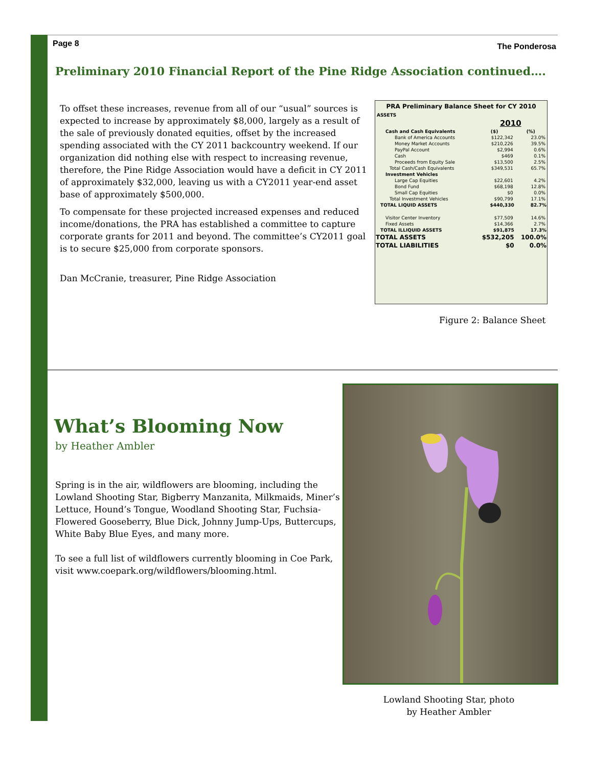Page 8 The Ponderosa
Preliminary 2010 Financial Report of the Pine Ridge Association continued….
To offset these increases, revenue from all of our “usual” sources is expected to increase by approximately $8,000, largely as a result of the sale of previously donated equities, offset by the increased spending associated with the CY 2011 backcountry weekend. If our organization did nothing else with respect to increasing revenue, therefore, the Pine Ridge Association would have a deficit in CY 2011 of approximately $32,000, leaving us with a CY2011 year-end asset base of approximately $500,000.
To compensate for these projected increased expenses and reduced income/donations, the PRA has established a committee to capture corporate grants for 2011 and beyond. The committee’s CY2011 goal is to secure $25,000 from corporate sponsors.
Dan McCranie, treasurer, Pine Ridge Association
| PRA Preliminary Balance Sheet for CY 2010 | | |
| ASSETS | | |
| | 2010 | |
| Cash and Cash Equivalents | ($) | (%) |
| Bank of America Accounts | $122,342 | 23.0% |
| Money Market Accounts | $210,226 | 39.5% |
| PayPal Account | $2,994 | 0.6% |
| Cash | $469 | 0.1% |
| Proceeds from Equity Sale | $13,500 | 2.5% |
| Total Cash/Cash Equivalents | $349,531 | 65.7% |
| Investment Vehicles | | |
| Large Cap Equities | $22,601 | 4.2% |
| Bond Fund | $68,198 | 12.8% |
| Small Cap Equities | $0 | 0.0% |
| Total Investment Vehicles | $90,799 | 17.1% |
| TOTAL LIQUID ASSETS | $440,330 | 82.7% |
| Visitor Center Inventory | $77,509 | 14.6% |
| Fixed Assets | $14,366 | 2.7% |
| TOTAL ILLIQUID ASSETS | $91,875 | 17.3% |
| TOTAL ASSETS | $532,205 | 100.0% |
| TOTAL LIABILITIES | $0 | 0.0% |
Figure 2: Balance Sheet
What’s Blooming Now
by Heather Ambler
Spring is in the air, wildflowers are blooming, including the Lowland Shooting Star, Bigberry Manzanita, Milkmaids, Miner’s Lettuce, Hound’s Tongue, Woodland Shooting Star, Fuchsia-Flowered Gooseberry, Blue Dick, Johnny Jump-Ups, Buttercups, White Baby Blue Eyes, and many more.
To see a full list of wildflowers currently blooming in Coe Park, visit www.coepark.org/wildflowers/blooming.html.
Lowland Shooting Star, photo by Heather Ambler